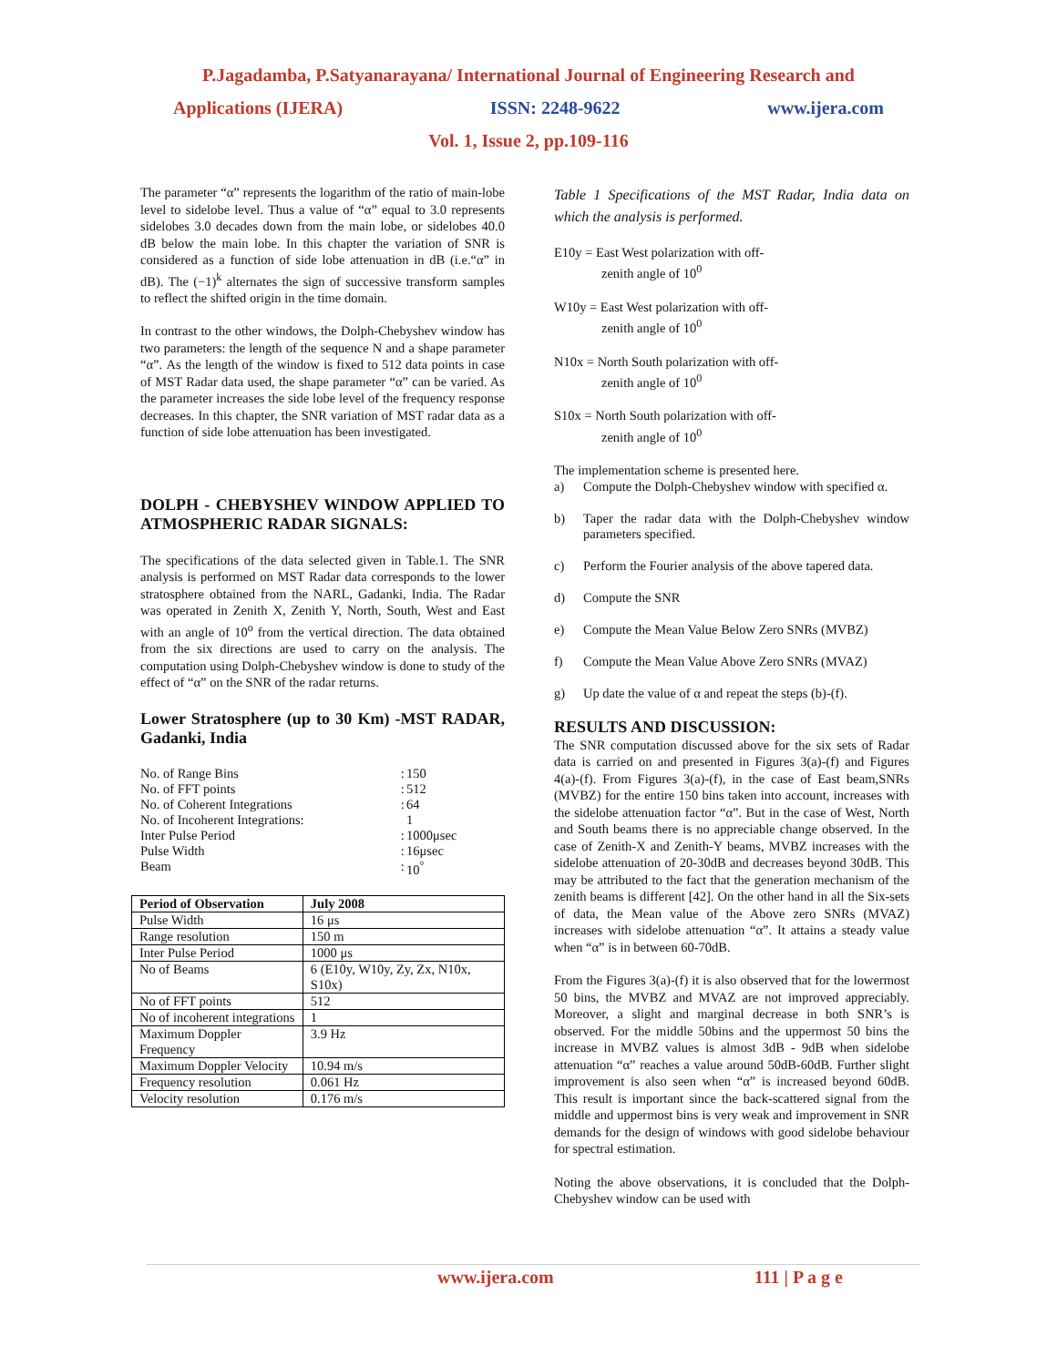P.Jagadamba, P.Satyanarayana/ International Journal of Engineering Research and
Applications (IJERA) ISSN: 2248-9622 www.ijera.com
Vol. 1, Issue 2, pp.109-116
The parameter “α” represents the logarithm of the ratio of main-lobe level to sidelobe level. Thus a value of “α” equal to 3.0 represents sidelobes 3.0 decades down from the main lobe, or sidelobes 40.0 dB below the main lobe. In this chapter the variation of SNR is considered as a function of side lobe attenuation in dB (i.e.“α” in dB). The (−1)<sup>k</sup> alternates the sign of successive transform samples to reflect the shifted origin in the time domain.
In contrast to the other windows, the Dolph-Chebyshev window has two parameters: the length of the sequence N and a shape parameter “α”. As the length of the window is fixed to 512 data points in case of MST Radar data used, the shape parameter “α” can be varied. As the parameter increases the side lobe level of the frequency response decreases. In this chapter, the SNR variation of MST radar data as a function of side lobe attenuation has been investigated.
DOLPH - CHEBYSHEV WINDOW APPLIED TO ATMOSPHERIC RADAR SIGNALS:
The specifications of the data selected given in Table.1. The SNR analysis is performed on MST Radar data corresponds to the lower stratosphere obtained from the NARL, Gadanki, India. The Radar was operated in Zenith X, Zenith Y, North, South, West and East with an angle of 10<sup>o</sup> from the vertical direction. The data obtained from the six directions are used to carry on the analysis. The computation using Dolph-Chebyshev window is done to study of the effect of “α” on the SNR of the radar returns.
Lower Stratosphere (up to 30 Km) -MST RADAR, Gadanki, India
| No. of Range Bins | : | 150 |
| No. of FFT points | : | 512 |
| No. of Coherent Integrations | : | 64 |
| No. of Incoherent Integrations: | | 1 |
| Inter Pulse Period | : | 1000μsec |
| Pulse Width | : | 16μsec |
| Beam | : | 10<sup>°</sup> |
| Period of Observation | July 2008 |
| --- | --- |
| Pulse Width | 16 μs |
| Range resolution | 150 m |
| Inter Pulse Period | 1000 μs |
| No of Beams | 6 (E10y, W10y, Zy, Zx, N10x, S10x) |
| No of FFT points | 512 |
| No of incoherent integrations | 1 |
| Maximum Doppler Frequency | 3.9 Hz |
| Maximum Doppler Velocity | 10.94 m/s |
| Frequency resolution | 0.061 Hz |
| Velocity resolution | 0.176 m/s |
Table 1 Specifications of the MST Radar, India data on which the analysis is performed.
E10y = East West polarization with off-
zenith angle of 10<sup>0</sup>
W10y = East West polarization with off-
zenith angle of 10<sup>0</sup>
N10x = North South polarization with off-
zenith angle of 10<sup>0</sup>
S10x = North South polarization with off-
zenith angle of 10<sup>0</sup>
The implementation scheme is presented here.
a) Compute the Dolph-Chebyshev window with specified α.
b) Taper the radar data with the Dolph-Chebyshev window parameters specified.
c) Perform the Fourier analysis of the above tapered data.
d) Compute the SNR
e) Compute the Mean Value Below Zero SNRs (MVBZ)
f) Compute the Mean Value Above Zero SNRs (MVAZ)
g) Up date the value of α and repeat the steps (b)-(f).
RESULTS AND DISCUSSION:
The SNR computation discussed above for the six sets of Radar data is carried on and presented in Figures 3(a)-(f) and Figures 4(a)-(f). From Figures 3(a)-(f), in the case of East beam,SNRs (MVBZ) for the entire 150 bins taken into account, increases with the sidelobe attenuation factor “α”. But in the case of West, North and South beams there is no appreciable change observed. In the case of Zenith-X and Zenith-Y beams, MVBZ increases with the sidelobe attenuation of 20-30dB and decreases beyond 30dB. This may be attributed to the fact that the generation mechanism of the zenith beams is different [42]. On the other hand in all the Six-sets of data, the Mean value of the Above zero SNRs (MVAZ) increases with sidelobe attenuation “α”. It attains a steady value when “α” is in between 60-70dB.
From the Figures 3(a)-(f) it is also observed that for the lowermost 50 bins, the MVBZ and MVAZ are not improved appreciably. Moreover, a slight and marginal decrease in both SNR’s is observed. For the middle 50bins and the uppermost 50 bins the increase in MVBZ values is almost 3dB - 9dB when sidelobe attenuation “α” reaches a value around 50dB-60dB. Further slight improvement is also seen when “α” is increased beyond 60dB. This result is important since the back-scattered signal from the middle and uppermost bins is very weak and improvement in SNR demands for the design of windows with good sidelobe behaviour for spectral estimation.
Noting the above observations, it is concluded that the Dolph-Chebyshev window can be used with
www.ijera.com 111 | P a g e